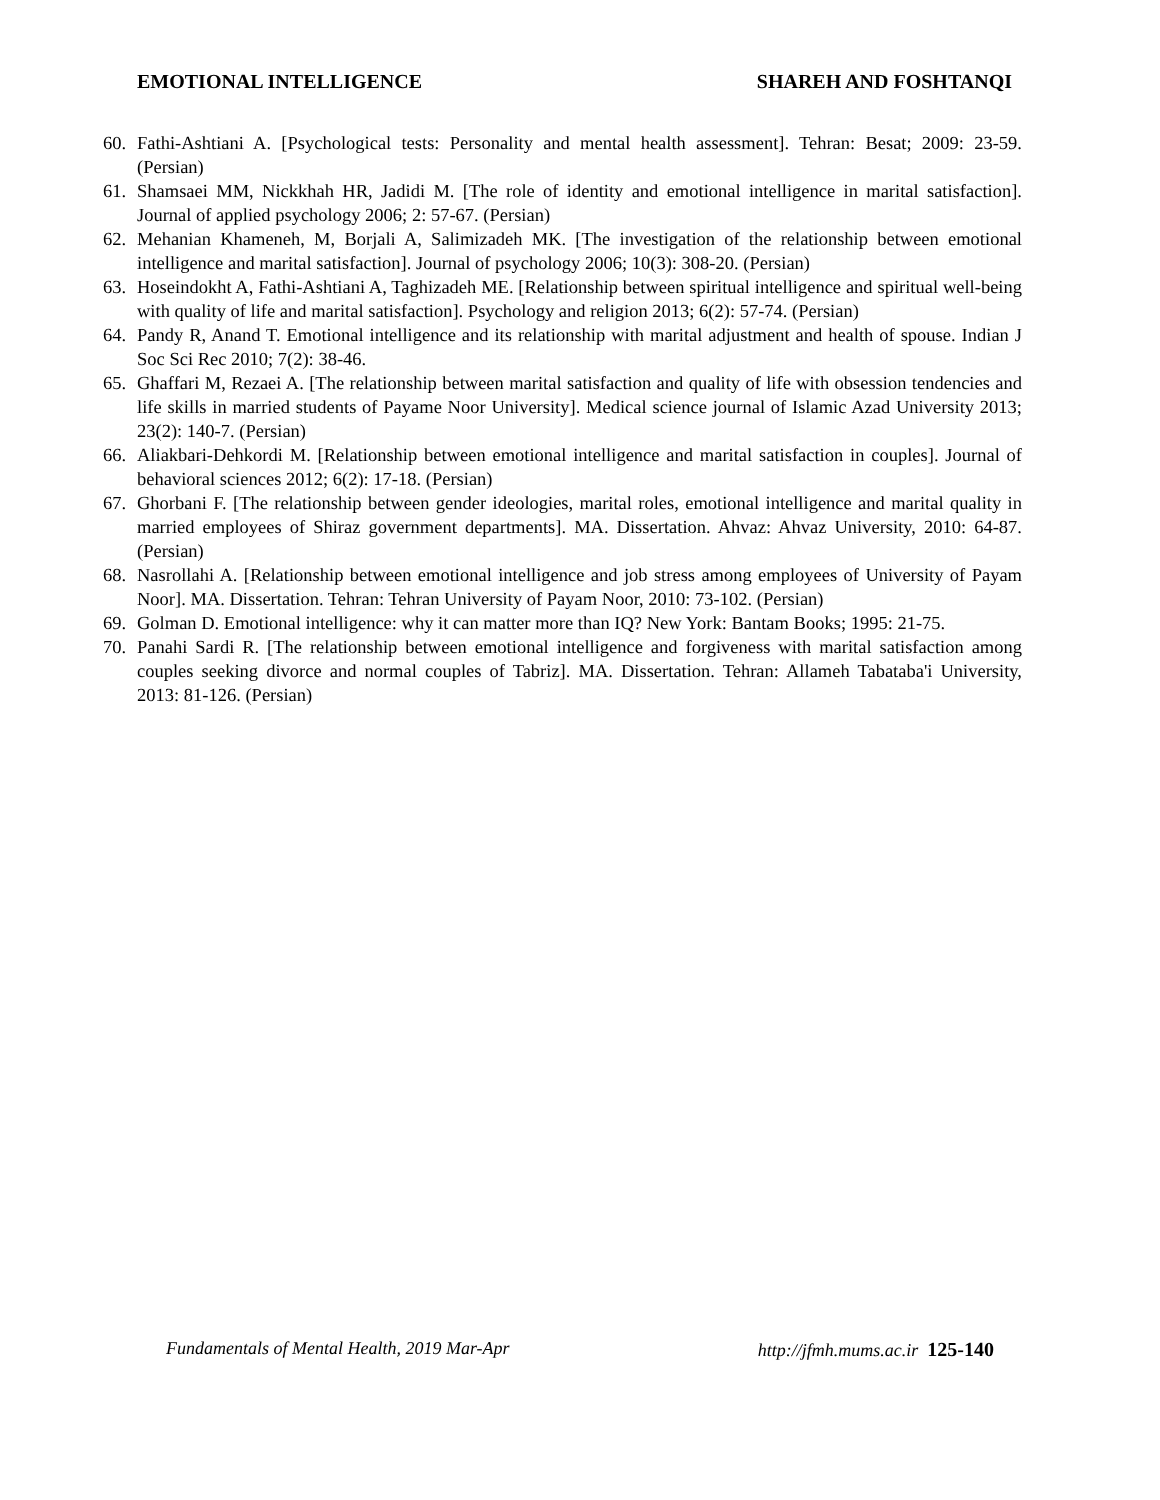EMOTIONAL INTELLIGENCE SHAREH AND FOSHTANQI
60. Fathi-Ashtiani A. [Psychological tests: Personality and mental health assessment]. Tehran: Besat; 2009: 23-59. (Persian)
61. Shamsaei MM, Nickkhah HR, Jadidi M. [The role of identity and emotional intelligence in marital satisfaction]. Journal of applied psychology 2006; 2: 57-67. (Persian)
62. Mehanian Khameneh, M, Borjali A, Salimizadeh MK. [The investigation of the relationship between emotional intelligence and marital satisfaction]. Journal of psychology 2006; 10(3): 308-20. (Persian)
63. Hoseindokht A, Fathi-Ashtiani A, Taghizadeh ME. [Relationship between spiritual intelligence and spiritual well-being with quality of life and marital satisfaction]. Psychology and religion 2013; 6(2): 57-74. (Persian)
64. Pandy R, Anand T. Emotional intelligence and its relationship with marital adjustment and health of spouse. Indian J Soc Sci Rec 2010; 7(2): 38-46.
65. Ghaffari M, Rezaei A. [The relationship between marital satisfaction and quality of life with obsession tendencies and life skills in married students of Payame Noor University]. Medical science journal of Islamic Azad University 2013; 23(2): 140-7. (Persian)
66. Aliakbari-Dehkordi M. [Relationship between emotional intelligence and marital satisfaction in couples]. Journal of behavioral sciences 2012; 6(2): 17-18. (Persian)
67. Ghorbani F. [The relationship between gender ideologies, marital roles, emotional intelligence and marital quality in married employees of Shiraz government departments]. MA. Dissertation. Ahvaz: Ahvaz University, 2010: 64-87. (Persian)
68. Nasrollahi A. [Relationship between emotional intelligence and job stress among employees of University of Payam Noor]. MA. Dissertation. Tehran: Tehran University of Payam Noor, 2010: 73-102. (Persian)
69. Golman D. Emotional intelligence: why it can matter more than IQ? New York: Bantam Books; 1995: 21-75.
70. Panahi Sardi R. [The relationship between emotional intelligence and forgiveness with marital satisfaction among couples seeking divorce and normal couples of Tabriz]. MA. Dissertation. Tehran: Allameh Tabataba'i University, 2013: 81-126. (Persian)
Fundamentals of Mental Health, 2019 Mar-Apr http://jfmh.mums.ac.ir 125-140